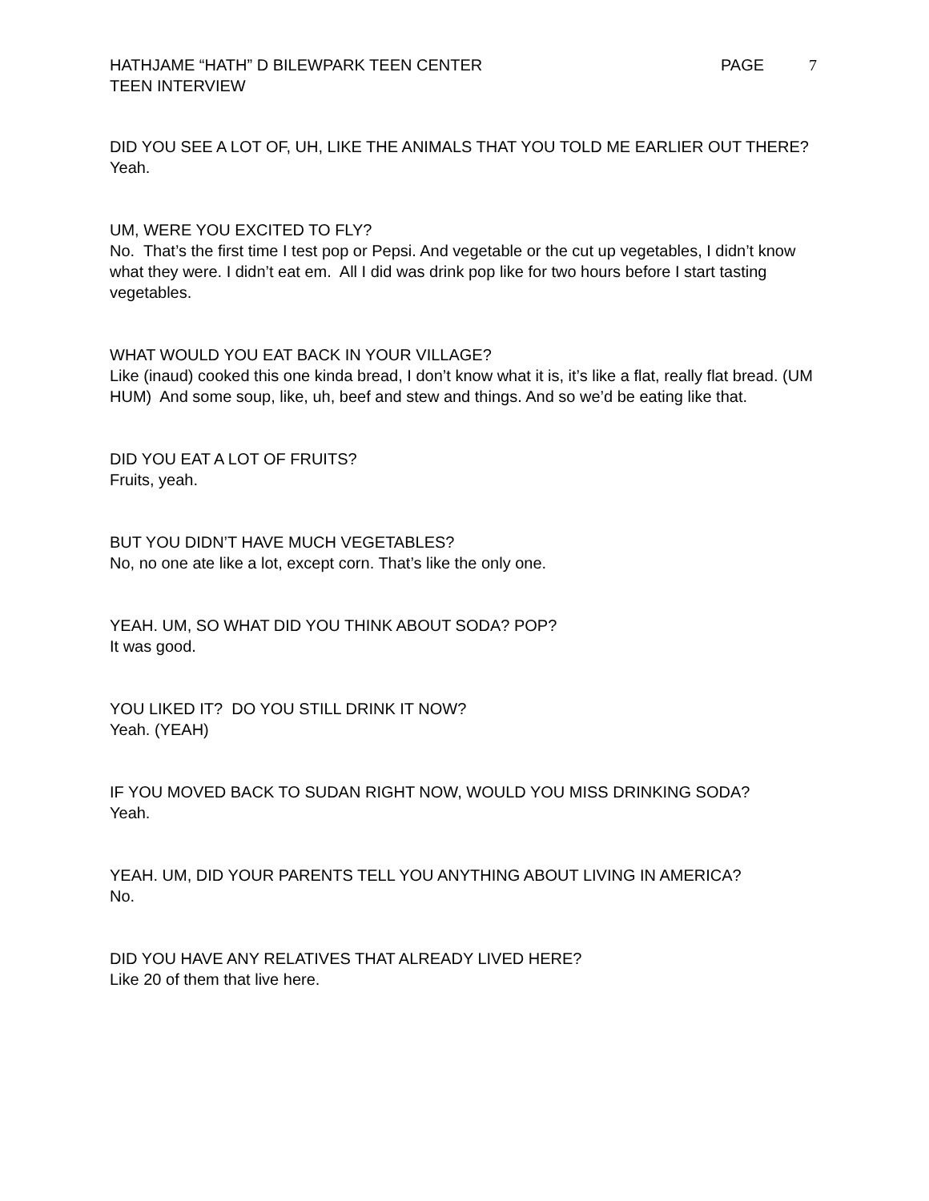HATHJAME “HATH” D BILEWPARK TEEN CENTER
TEEN INTERVIEW
PAGE 7
DID YOU SEE A LOT OF, UH, LIKE THE ANIMALS THAT YOU TOLD ME EARLIER OUT THERE?
Yeah.
UM, WERE YOU EXCITED TO FLY?
No. That’s the first time I test pop or Pepsi. And vegetable or the cut up vegetables, I didn’t know what they were. I didn’t eat em. All I did was drink pop like for two hours before I start tasting vegetables.
WHAT WOULD YOU EAT BACK IN YOUR VILLAGE?
Like (inaud) cooked this one kinda bread, I don’t know what it is, it’s like a flat, really flat bread. (UM HUM) And some soup, like, uh, beef and stew and things. And so we’d be eating like that.
DID YOU EAT A LOT OF FRUITS?
Fruits, yeah.
BUT YOU DIDN’T HAVE MUCH VEGETABLES?
No, no one ate like a lot, except corn. That’s like the only one.
YEAH. UM, SO WHAT DID YOU THINK ABOUT SODA? POP?
It was good.
YOU LIKED IT? DO YOU STILL DRINK IT NOW?
Yeah. (YEAH)
IF YOU MOVED BACK TO SUDAN RIGHT NOW, WOULD YOU MISS DRINKING SODA?
Yeah.
YEAH. UM, DID YOUR PARENTS TELL YOU ANYTHING ABOUT LIVING IN AMERICA?
No.
DID YOU HAVE ANY RELATIVES THAT ALREADY LIVED HERE?
Like 20 of them that live here.